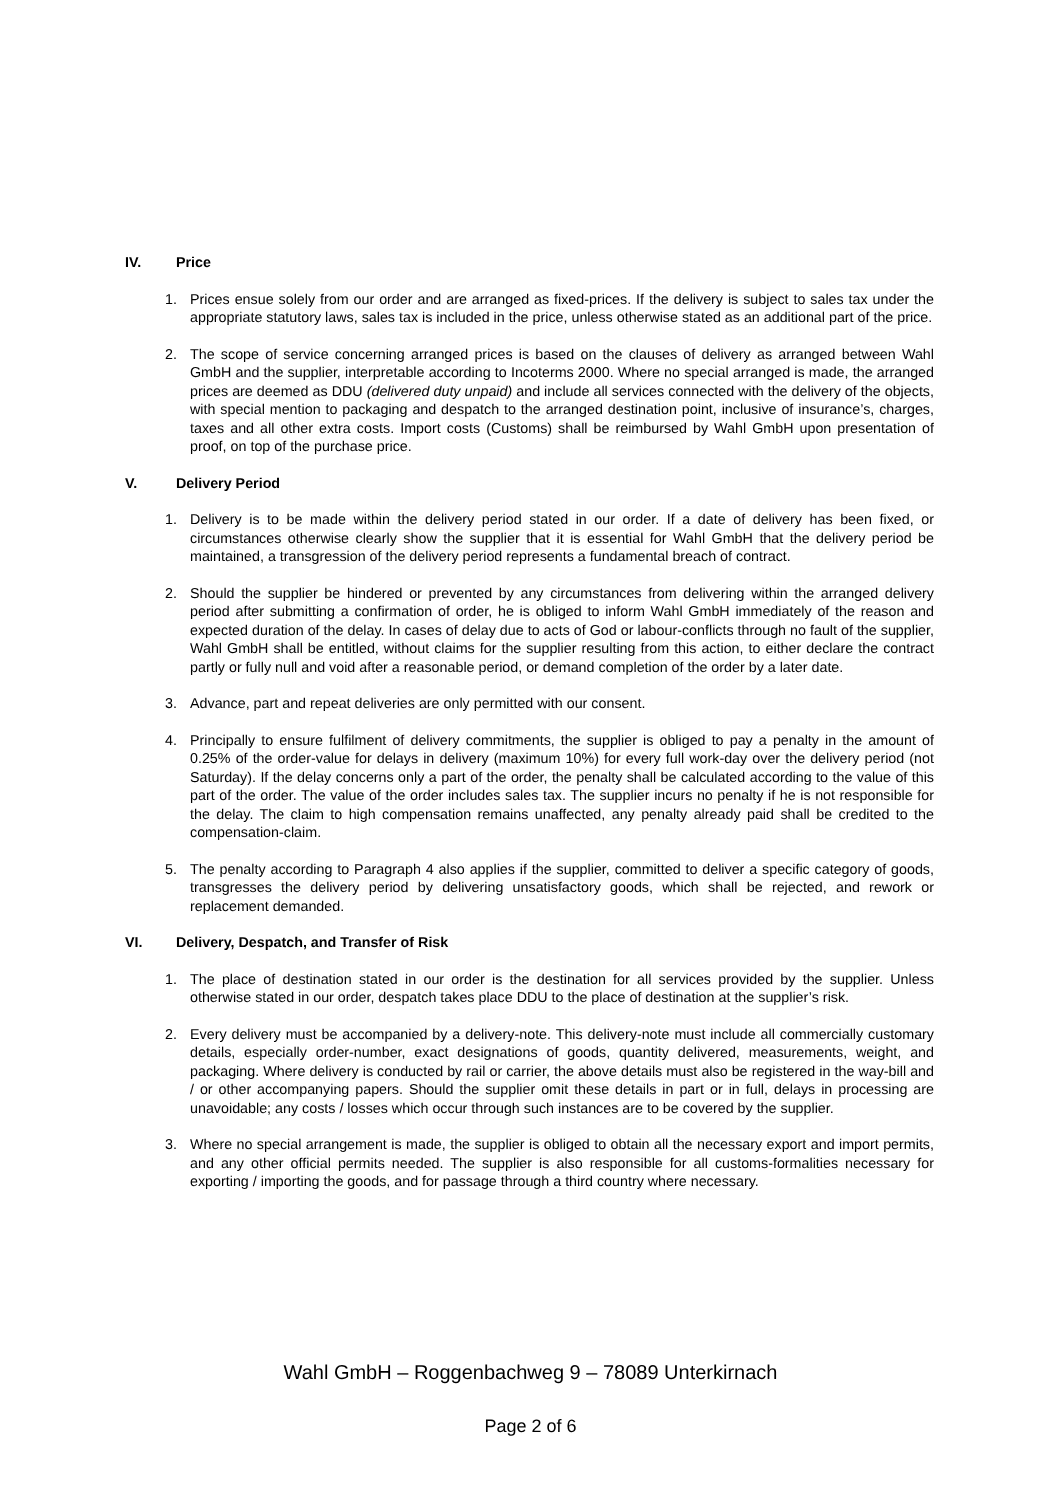IV. Price
1. Prices ensue solely from our order and are arranged as fixed-prices. If the delivery is subject to sales tax under the appropriate statutory laws, sales tax is included in the price, unless otherwise stated as an additional part of the price.
2. The scope of service concerning arranged prices is based on the clauses of delivery as arranged between Wahl GmbH and the supplier, interpretable according to Incoterms 2000. Where no special arranged is made, the arranged prices are deemed as DDU (delivered duty unpaid) and include all services connected with the delivery of the objects, with special mention to packaging and despatch to the arranged destination point, inclusive of insurance’s, charges, taxes and all other extra costs. Import costs (Customs) shall be reimbursed by Wahl GmbH upon presentation of proof, on top of the purchase price.
V. Delivery Period
1. Delivery is to be made within the delivery period stated in our order. If a date of delivery has been fixed, or circumstances otherwise clearly show the supplier that it is essential for Wahl GmbH that the delivery period be maintained, a transgression of the delivery period represents a fundamental breach of contract.
2. Should the supplier be hindered or prevented by any circumstances from delivering within the arranged delivery period after submitting a confirmation of order, he is obliged to inform Wahl GmbH immediately of the reason and expected duration of the delay. In cases of delay due to acts of God or labour-conflicts through no fault of the supplier, Wahl GmbH shall be entitled, without claims for the supplier resulting from this action, to either declare the contract partly or fully null and void after a reasonable period, or demand completion of the order by a later date.
3. Advance, part and repeat deliveries are only permitted with our consent.
4. Principally to ensure fulfilment of delivery commitments, the supplier is obliged to pay a penalty in the amount of 0.25% of the order-value for delays in delivery (maximum 10%) for every full work-day over the delivery period (not Saturday). If the delay concerns only a part of the order, the penalty shall be calculated according to the value of this part of the order. The value of the order includes sales tax. The supplier incurs no penalty if he is not responsible for the delay. The claim to high compensation remains unaffected, any penalty already paid shall be credited to the compensation-claim.
5. The penalty according to Paragraph 4 also applies if the supplier, committed to deliver a specific category of goods, transgresses the delivery period by delivering unsatisfactory goods, which shall be rejected, and rework or replacement demanded.
VI. Delivery, Despatch, and Transfer of Risk
1. The place of destination stated in our order is the destination for all services provided by the supplier. Unless otherwise stated in our order, despatch takes place DDU to the place of destination at the supplier’s risk.
2. Every delivery must be accompanied by a delivery-note. This delivery-note must include all commercially customary details, especially order-number, exact designations of goods, quantity delivered, measurements, weight, and packaging. Where delivery is conducted by rail or carrier, the above details must also be registered in the way-bill and / or other accompanying papers. Should the supplier omit these details in part or in full, delays in processing are unavoidable; any costs / losses which occur through such instances are to be covered by the supplier.
3. Where no special arrangement is made, the supplier is obliged to obtain all the necessary export and import permits, and any other official permits needed. The supplier is also responsible for all customs-formalities necessary for exporting / importing the goods, and for passage through a third country where necessary.
Wahl GmbH – Roggenbachweg 9 – 78089 Unterkirnach
Page 2 of 6